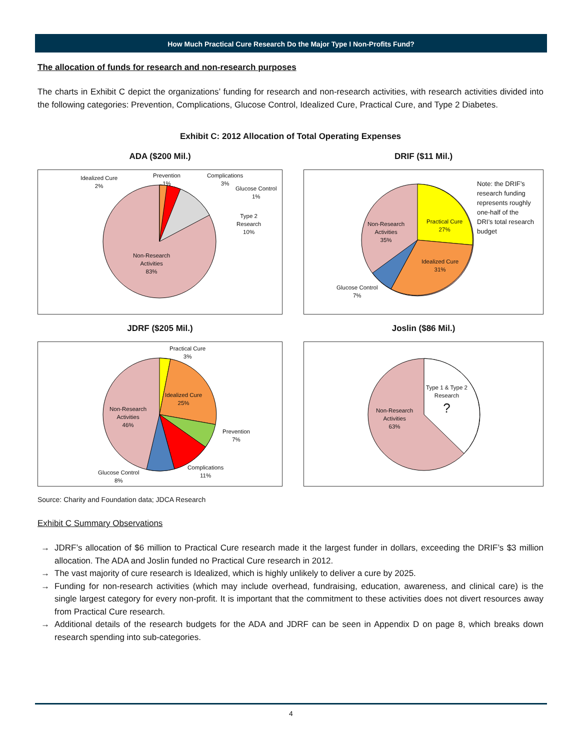How Much Practical Cure Research Do the Major Type I Non-Profits Fund?
The allocation of funds for research and non-research purposes
The charts in Exhibit C depict the organizations’ funding for research and non-research activities, with research activities divided into the following categories: Prevention, Complications, Glucose Control, Idealized Cure, Practical Cure, and Type 2 Diabetes.
Exhibit C: 2012 Allocation of Total Operating Expenses
ADA ($200 Mil.)
Idealized Cure
2%
Prevention
1%
Complications
3%
Glucose Control
1%
Type 2
Research
10%
Non-Research
Activities
83%
DRIF ($11 Mil.)
Practical Cure
27%
Idealized Cure
31%
Non-Research
Activities
35%
Glucose Control
7%
Note: the DRIF’s
research funding
represents roughly
one-half of the
DRI’s total research
budget
JDRF ($205 Mil.)
Practical Cure
3%
Idealized Cure
25%
Prevention
7%
Complications
11%
Glucose Control
8%
Non-Research
Activities
46%
Joslin ($86 Mil.)
Type 1 & Type 2
Research
?
Non-Research
Activities
63%
Source: Charity and Foundation data; JDCA Research
Exhibit C Summary Observations
→ JDRF’s allocation of $6 million to Practical Cure research made it the largest funder in dollars, exceeding the DRIF’s $3 million allocation. The ADA and Joslin funded no Practical Cure research in 2012.
→ The vast majority of cure research is Idealized, which is highly unlikely to deliver a cure by 2025.
→ Funding for non-research activities (which may include overhead, fundraising, education, awareness, and clinical care) is the single largest category for every non-profit. It is important that the commitment to these activities does not divert resources away from Practical Cure research.
→ Additional details of the research budgets for the ADA and JDRF can be seen in Appendix D on page 8, which breaks down research spending into sub-categories.
4